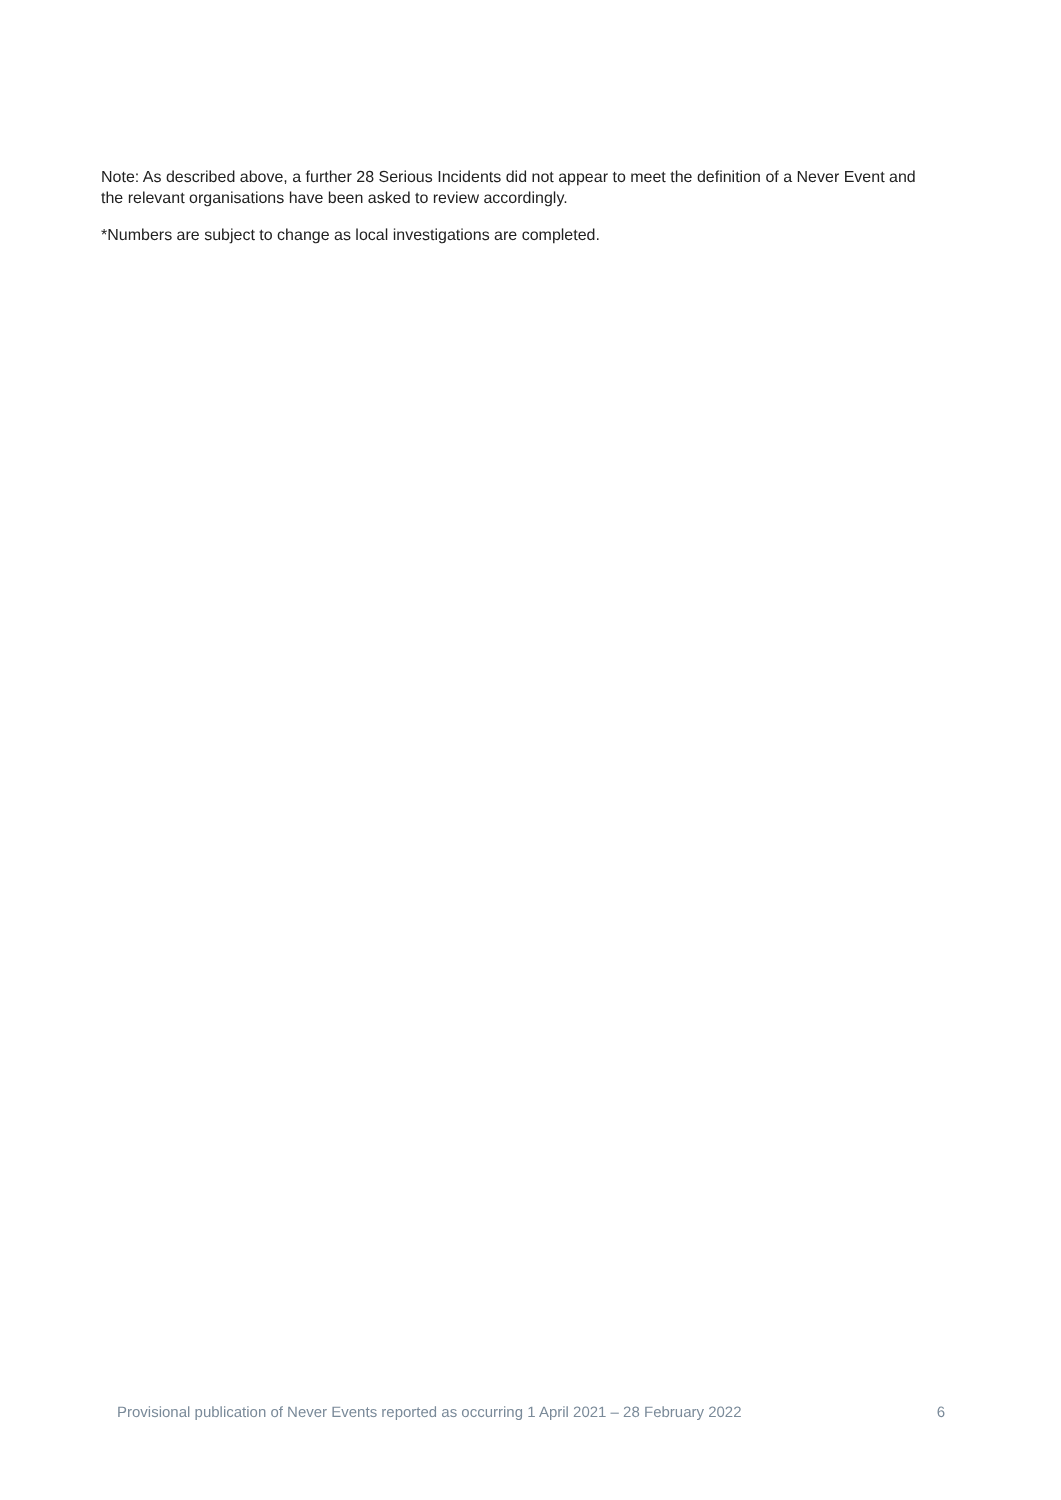Note: As described above, a further 28 Serious Incidents did not appear to meet the definition of a Never Event and the relevant organisations have been asked to review accordingly.
*Numbers are subject to change as local investigations are completed.
Provisional publication of Never Events reported as occurring 1 April 2021 – 28 February 2022 6